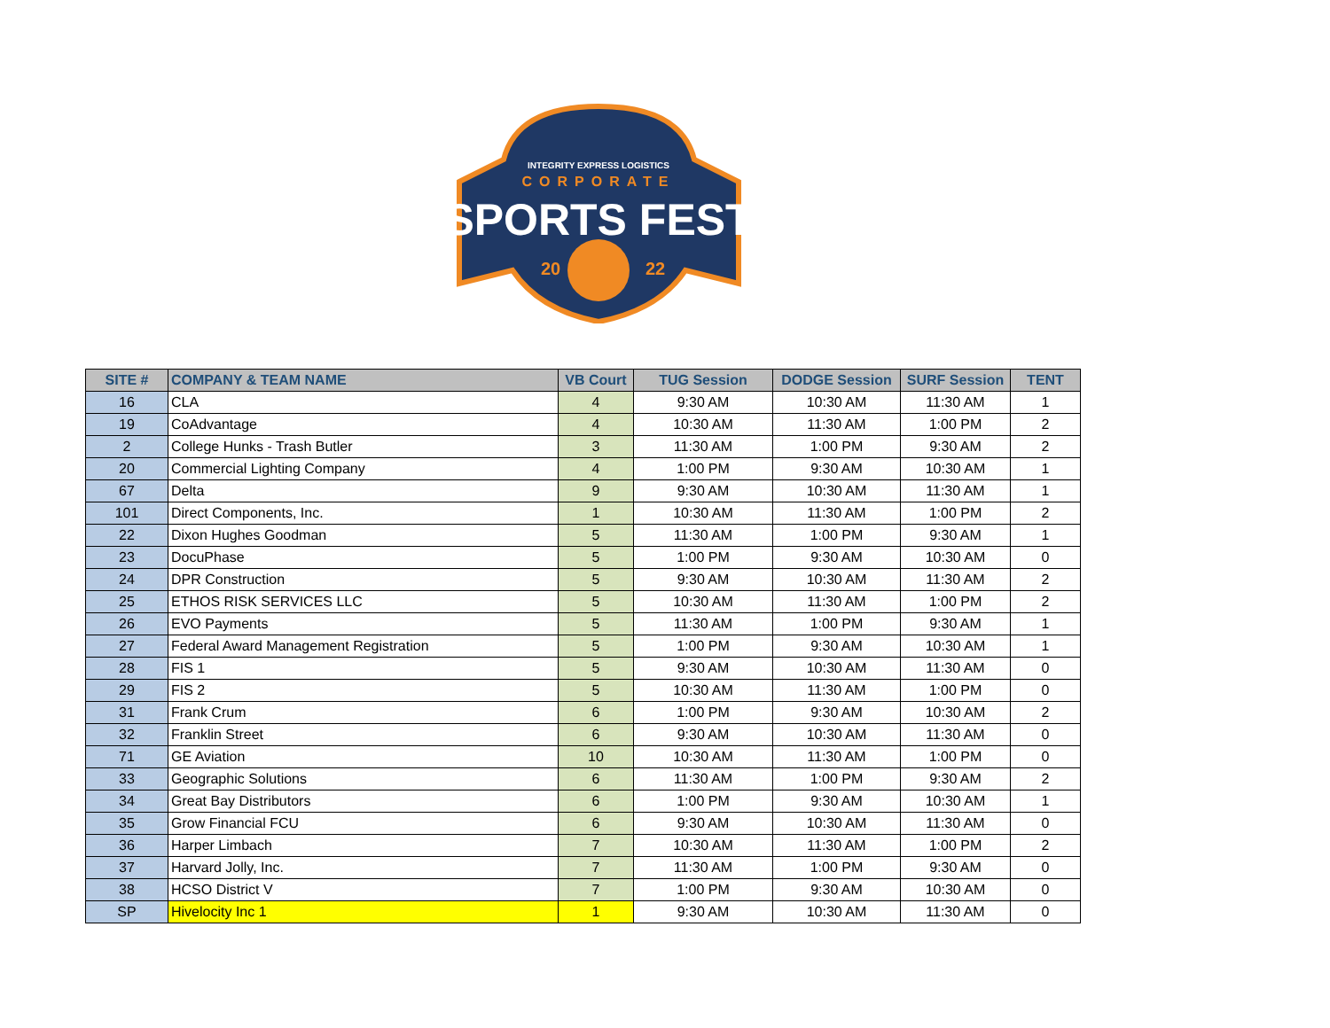INTEGRITY EXPRESS LOGISTICS
CORPORATE
SPORTS FEST
20
22
| SITE # | COMPANY & TEAM NAME | VB Court | TUG Session | DODGE Session | SURF Session | TENT |
| --- | --- | --- | --- | --- | --- | --- |
| 16 | CLA | 4 | 9:30 AM | 10:30 AM | 11:30 AM | 1 |
| 19 | CoAdvantage | 4 | 10:30 AM | 11:30 AM | 1:00 PM | 2 |
| 2 | College Hunks - Trash Butler | 3 | 11:30 AM | 1:00 PM | 9:30 AM | 2 |
| 20 | Commercial Lighting Company | 4 | 1:00 PM | 9:30 AM | 10:30 AM | 1 |
| 67 | Delta | 9 | 9:30 AM | 10:30 AM | 11:30 AM | 1 |
| 101 | Direct Components, Inc. | 1 | 10:30 AM | 11:30 AM | 1:00 PM | 2 |
| 22 | Dixon Hughes Goodman | 5 | 11:30 AM | 1:00 PM | 9:30 AM | 1 |
| 23 | DocuPhase | 5 | 1:00 PM | 9:30 AM | 10:30 AM | 0 |
| 24 | DPR Construction | 5 | 9:30 AM | 10:30 AM | 11:30 AM | 2 |
| 25 | ETHOS RISK SERVICES LLC | 5 | 10:30 AM | 11:30 AM | 1:00 PM | 2 |
| 26 | EVO Payments | 5 | 11:30 AM | 1:00 PM | 9:30 AM | 1 |
| 27 | Federal Award Management Registration | 5 | 1:00 PM | 9:30 AM | 10:30 AM | 1 |
| 28 | FIS 1 | 5 | 9:30 AM | 10:30 AM | 11:30 AM | 0 |
| 29 | FIS 2 | 5 | 10:30 AM | 11:30 AM | 1:00 PM | 0 |
| 31 | Frank Crum | 6 | 1:00 PM | 9:30 AM | 10:30 AM | 2 |
| 32 | Franklin Street | 6 | 9:30 AM | 10:30 AM | 11:30 AM | 0 |
| 71 | GE Aviation | 10 | 10:30 AM | 11:30 AM | 1:00 PM | 0 |
| 33 | Geographic Solutions | 6 | 11:30 AM | 1:00 PM | 9:30 AM | 2 |
| 34 | Great Bay Distributors | 6 | 1:00 PM | 9:30 AM | 10:30 AM | 1 |
| 35 | Grow Financial FCU | 6 | 9:30 AM | 10:30 AM | 11:30 AM | 0 |
| 36 | Harper Limbach | 7 | 10:30 AM | 11:30 AM | 1:00 PM | 2 |
| 37 | Harvard Jolly, Inc. | 7 | 11:30 AM | 1:00 PM | 9:30 AM | 0 |
| 38 | HCSO District V | 7 | 1:00 PM | 9:30 AM | 10:30 AM | 0 |
| SP | Hivelocity Inc 1 | 1 | 9:30 AM | 10:30 AM | 11:30 AM | 0 |